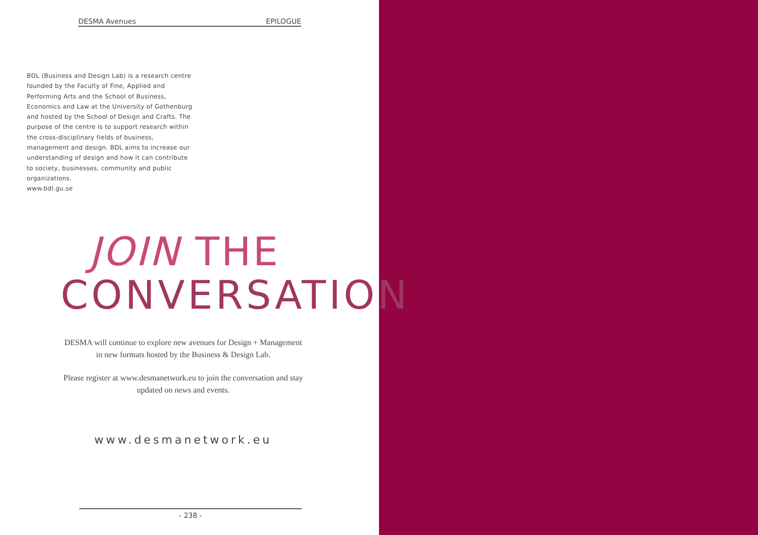DESMA Avenues EPILOGUE
BDL (Business and Design Lab) is a research centre founded by the Faculty of Fine, Applied and Performing Arts and the School of Business, Economics and Law at the University of Gothenburg and hosted by the School of Design and Crafts. The purpose of the centre is to support research within the cross-disciplinary fields of business, management and design. BDL aims to increase our understanding of design and how it can contribute to society, businesses, community and public organizations.
www.bdl.gu.se
JOIN THE
CONVERSATION
DESMA will continue to explore new avenues for Design + Management in new formats hosted by the Business & Design Lab.
Please register at www.desmanetwork.eu to join the conversation and stay updated on news and events.
www.desmanetwork.eu
- 238 -